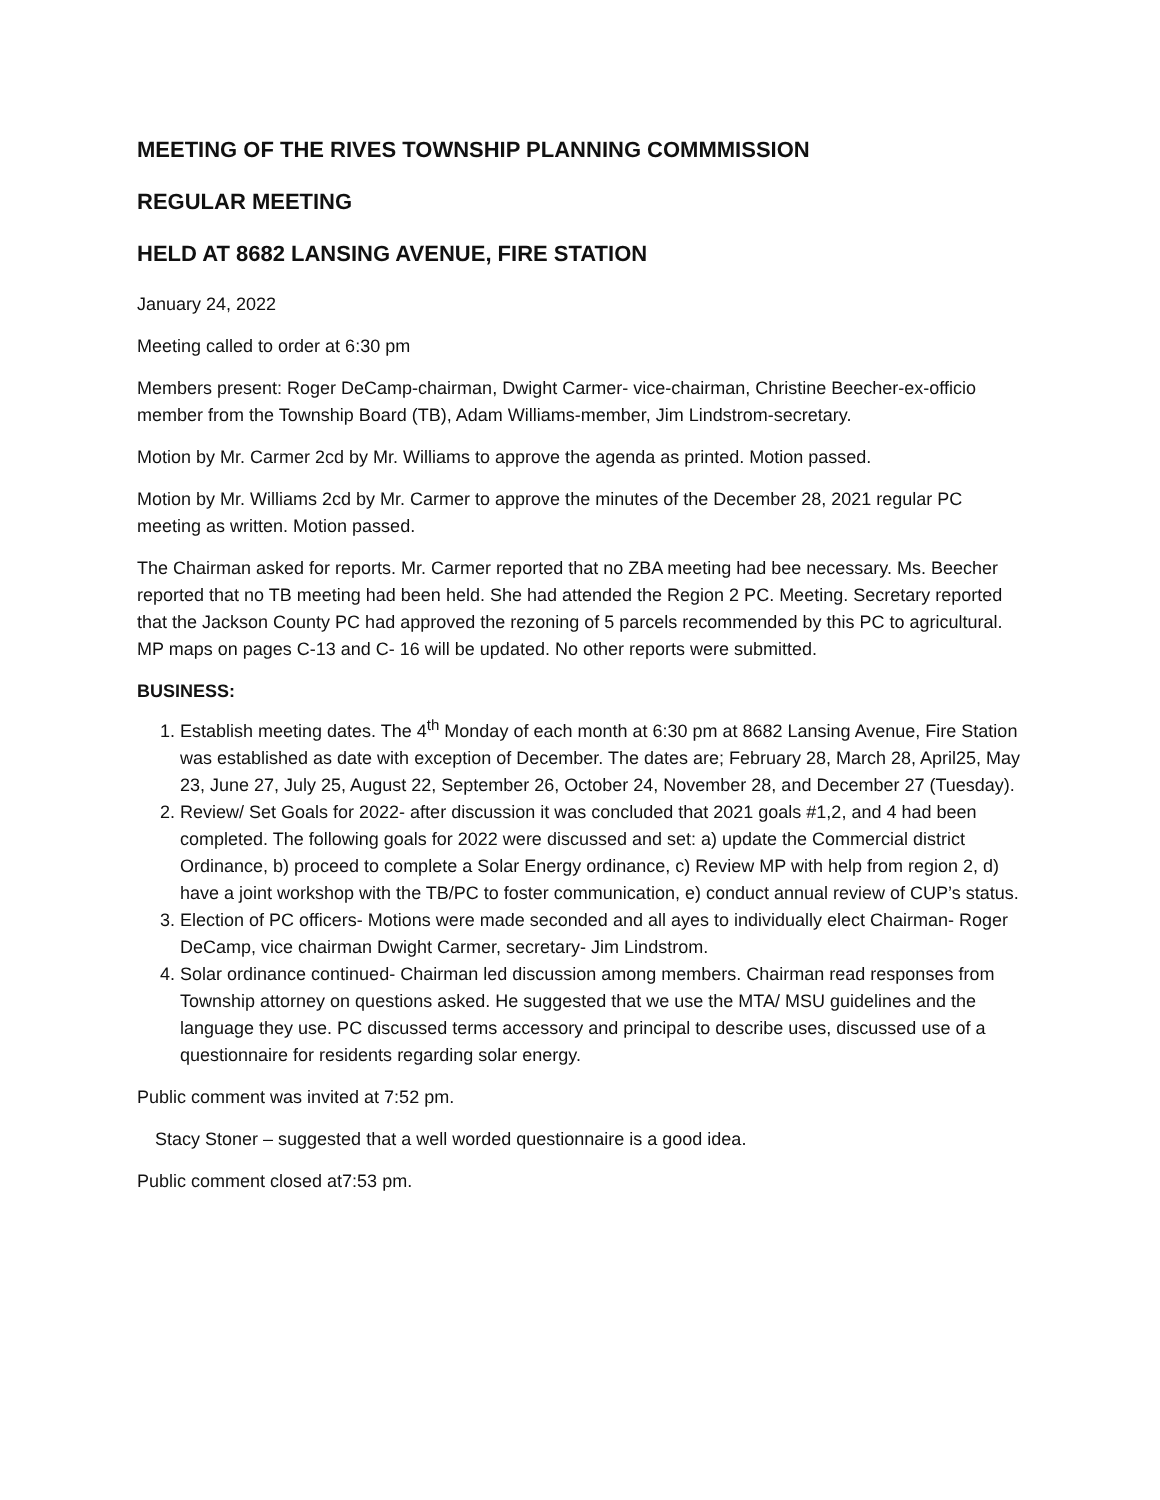MEETING OF THE RIVES TOWNSHIP PLANNING COMMMISSION
REGULAR MEETING
HELD AT 8682 LANSING AVENUE, FIRE STATION
January 24, 2022
Meeting called to order at 6:30 pm
Members present: Roger DeCamp-chairman, Dwight Carmer- vice-chairman, Christine Beecher-ex-officio member from the Township Board (TB), Adam Williams-member, Jim Lindstrom-secretary.
Motion by Mr. Carmer 2cd by Mr. Williams to approve the agenda as printed. Motion passed.
Motion by Mr. Williams 2cd by Mr. Carmer to approve the minutes of the December 28, 2021 regular PC meeting as written. Motion passed.
The Chairman asked for reports. Mr. Carmer reported that no ZBA meeting had bee necessary. Ms. Beecher reported that no TB meeting had been held. She had attended the Region 2 PC. Meeting. Secretary reported that the Jackson County PC had approved the rezoning of 5 parcels recommended by this PC to agricultural. MP maps on pages C-13 and C- 16 will be updated. No other reports were submitted.
BUSINESS:
1. Establish meeting dates. The 4<sup>th</sup> Monday of each month at 6:30 pm at 8682 Lansing Avenue, Fire Station was established as date with exception of December. The dates are; February 28, March 28, April25, May 23, June 27, July 25, August 22, September 26, October 24, November 28, and December 27 (Tuesday).
2. Review/ Set Goals for 2022- after discussion it was concluded that 2021 goals #1,2, and 4 had been completed. The following goals for 2022 were discussed and set: a) update the Commercial district Ordinance, b) proceed to complete a Solar Energy ordinance, c) Review MP with help from region 2, d) have a joint workshop with the TB/PC to foster communication, e) conduct annual review of CUP’s status.
3. Election of PC officers- Motions were made seconded and all ayes to individually elect Chairman- Roger DeCamp, vice chairman Dwight Carmer, secretary- Jim Lindstrom.
4. Solar ordinance continued- Chairman led discussion among members. Chairman read responses from Township attorney on questions asked. He suggested that we use the MTA/ MSU guidelines and the language they use. PC discussed terms accessory and principal to describe uses, discussed use of a questionnaire for residents regarding solar energy.
Public comment was invited at 7:52 pm.
Stacy Stoner – suggested that a well worded questionnaire is a good idea.
Public comment closed at7:53 pm.